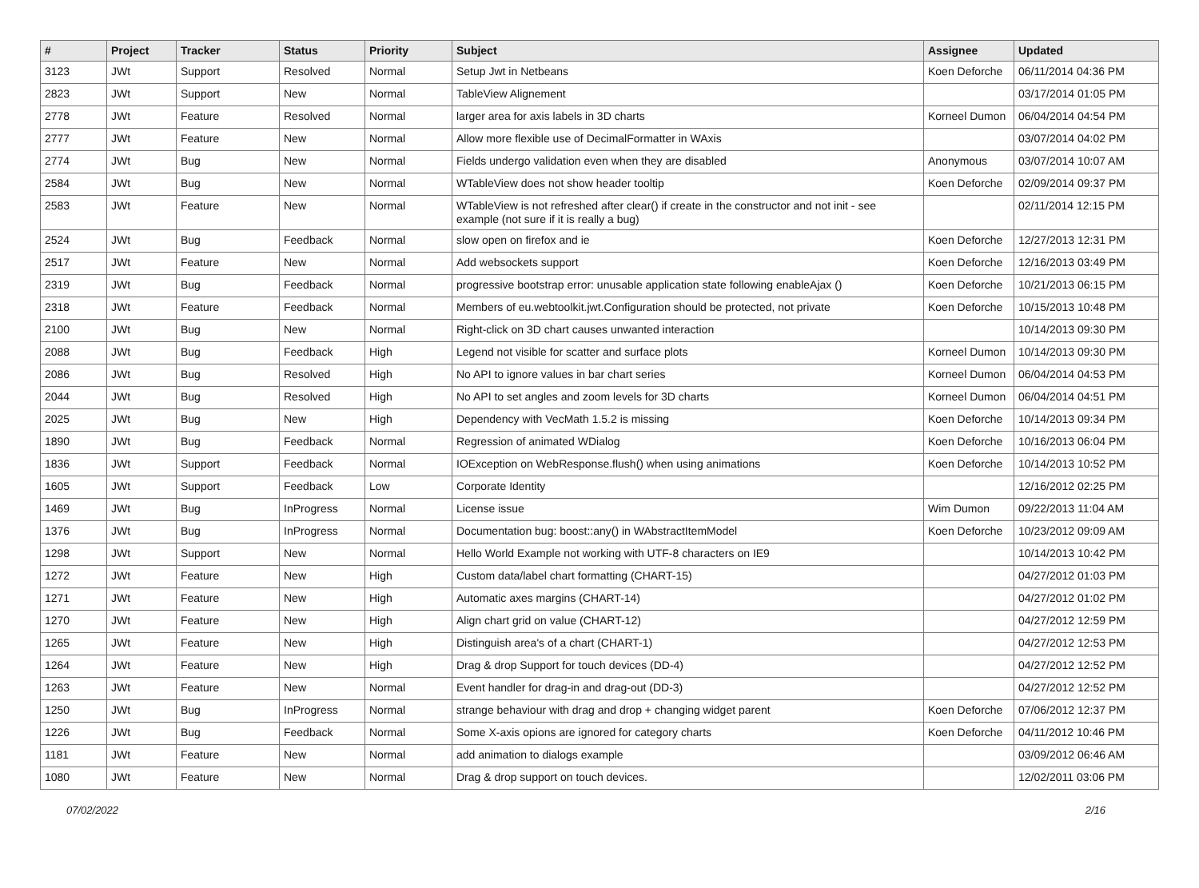| # | Project | Tracker | Status | Priority | Subject | Assignee | Updated |
| --- | --- | --- | --- | --- | --- | --- | --- |
| 3123 | JWt | Support | Resolved | Normal | Setup Jwt in Netbeans | Koen Deforche | 06/11/2014 04:36 PM |
| 2823 | JWt | Support | New | Normal | TableView Alignement | | 03/17/2014 01:05 PM |
| 2778 | JWt | Feature | Resolved | Normal | larger area for axis labels in 3D charts | Korneel Dumon | 06/04/2014 04:54 PM |
| 2777 | JWt | Feature | New | Normal | Allow more flexible use of DecimalFormatter in WAxis | | 03/07/2014 04:02 PM |
| 2774 | JWt | Bug | New | Normal | Fields undergo validation even when they are disabled | Anonymous | 03/07/2014 10:07 AM |
| 2584 | JWt | Bug | New | Normal | WTableView does not show header tooltip | Koen Deforche | 02/09/2014 09:37 PM |
| 2583 | JWt | Feature | New | Normal | WTableView is not refreshed after clear() if create in the constructor and not init - see example (not sure if it is really a bug) | | 02/11/2014 12:15 PM |
| 2524 | JWt | Bug | Feedback | Normal | slow open on firefox and ie | Koen Deforche | 12/27/2013 12:31 PM |
| 2517 | JWt | Feature | New | Normal | Add websockets support | Koen Deforche | 12/16/2013 03:49 PM |
| 2319 | JWt | Bug | Feedback | Normal | progressive bootstrap error: unusable application state following enableAjax () | Koen Deforche | 10/21/2013 06:15 PM |
| 2318 | JWt | Feature | Feedback | Normal | Members of eu.webtoolkit.jwt.Configuration should be protected, not private | Koen Deforche | 10/15/2013 10:48 PM |
| 2100 | JWt | Bug | New | Normal | Right-click on 3D chart causes unwanted interaction | | 10/14/2013 09:30 PM |
| 2088 | JWt | Bug | Feedback | High | Legend not visible for scatter and surface plots | Korneel Dumon | 10/14/2013 09:30 PM |
| 2086 | JWt | Bug | Resolved | High | No API to ignore values in bar chart series | Korneel Dumon | 06/04/2014 04:53 PM |
| 2044 | JWt | Bug | Resolved | High | No API to set angles and zoom levels for 3D charts | Korneel Dumon | 06/04/2014 04:51 PM |
| 2025 | JWt | Bug | New | High | Dependency with VecMath 1.5.2 is missing | Koen Deforche | 10/14/2013 09:34 PM |
| 1890 | JWt | Bug | Feedback | Normal | Regression of animated WDialog | Koen Deforche | 10/16/2013 06:04 PM |
| 1836 | JWt | Support | Feedback | Normal | IOException on WebResponse.flush() when using animations | Koen Deforche | 10/14/2013 10:52 PM |
| 1605 | JWt | Support | Feedback | Low | Corporate Identity | | 12/16/2012 02:25 PM |
| 1469 | JWt | Bug | InProgress | Normal | License issue | Wim Dumon | 09/22/2013 11:04 AM |
| 1376 | JWt | Bug | InProgress | Normal | Documentation bug: boost::any() in WAbstractItemModel | Koen Deforche | 10/23/2012 09:09 AM |
| 1298 | JWt | Support | New | Normal | Hello World Example not working with UTF-8 characters on IE9 | | 10/14/2013 10:42 PM |
| 1272 | JWt | Feature | New | High | Custom data/label chart formatting (CHART-15) | | 04/27/2012 01:03 PM |
| 1271 | JWt | Feature | New | High | Automatic axes margins (CHART-14) | | 04/27/2012 01:02 PM |
| 1270 | JWt | Feature | New | High | Align chart grid on value (CHART-12) | | 04/27/2012 12:59 PM |
| 1265 | JWt | Feature | New | High | Distinguish area's of a chart (CHART-1) | | 04/27/2012 12:53 PM |
| 1264 | JWt | Feature | New | High | Drag & drop Support for touch devices (DD-4) | | 04/27/2012 12:52 PM |
| 1263 | JWt | Feature | New | Normal | Event handler for drag-in and drag-out (DD-3) | | 04/27/2012 12:52 PM |
| 1250 | JWt | Bug | InProgress | Normal | strange behaviour with drag and drop + changing widget parent | Koen Deforche | 07/06/2012 12:37 PM |
| 1226 | JWt | Bug | Feedback | Normal | Some X-axis opions are ignored for category charts | Koen Deforche | 04/11/2012 10:46 PM |
| 1181 | JWt | Feature | New | Normal | add animation to dialogs example | | 03/09/2012 06:46 AM |
| 1080 | JWt | Feature | New | Normal | Drag & drop support on touch devices. | | 12/02/2011 03:06 PM |
07/02/2022 2/16